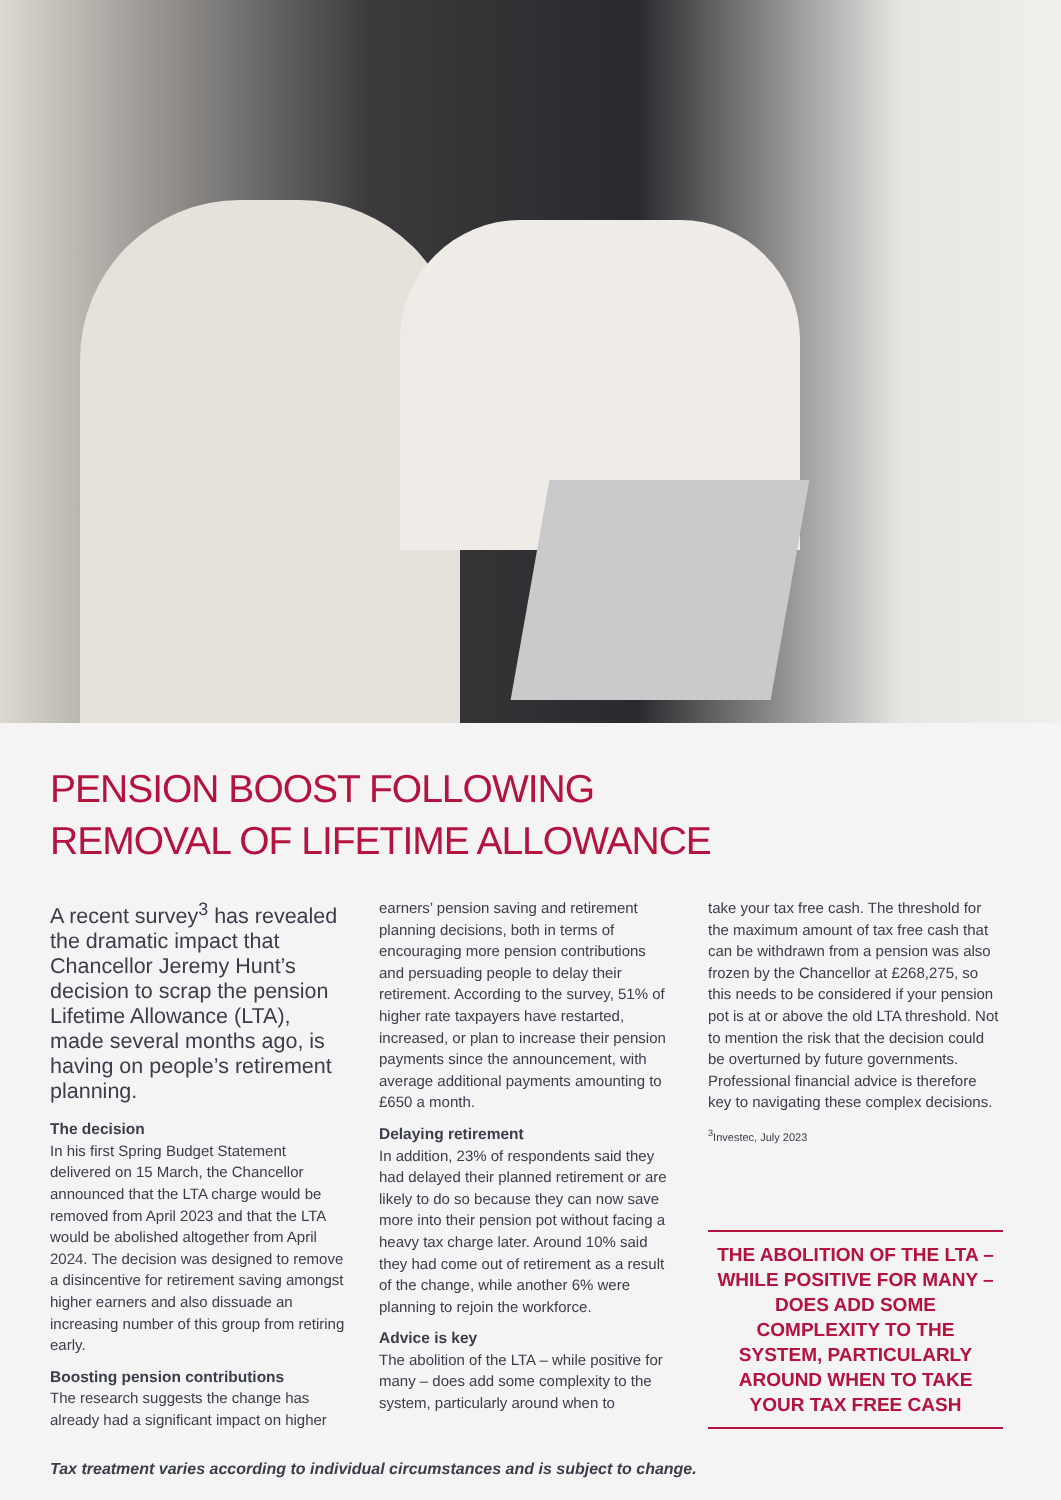PENSION BOOST FOLLOWING
REMOVAL OF LIFETIME ALLOWANCE
A recent survey<sup>3</sup> has revealed the dramatic impact that Chancellor Jeremy Hunt’s decision to scrap the pension Lifetime Allowance (LTA), made several months ago, is having on people’s retirement planning.
The decision
In his first Spring Budget Statement delivered on 15 March, the Chancellor announced that the LTA charge would be removed from April 2023 and that the LTA would be abolished altogether from April 2024. The decision was designed to remove a disincentive for retirement saving amongst higher earners and also dissuade an increasing number of this group from retiring early.
Boosting pension contributions
The research suggests the change has already had a significant impact on higher
earners’ pension saving and retirement planning decisions, both in terms of encouraging more pension contributions and persuading people to delay their retirement. According to the survey, 51% of higher rate taxpayers have restarted, increased, or plan to increase their pension payments since the announcement, with average additional payments amounting to £650 a month.
Delaying retirement
In addition, 23% of respondents said they had delayed their planned retirement or are likely to do so because they can now save more into their pension pot without facing a heavy tax charge later. Around 10% said they had come out of retirement as a result of the change, while another 6% were planning to rejoin the workforce.
Advice is key
The abolition of the LTA – while positive for many – does add some complexity to the system, particularly around when to
take your tax free cash. The threshold for the maximum amount of tax free cash that can be withdrawn from a pension was also frozen by the Chancellor at £268,275, so this needs to be considered if your pension pot is at or above the old LTA threshold. Not to mention the risk that the decision could be overturned by future governments. Professional financial advice is therefore key to navigating these complex decisions.
<sup>3</sup> Investec, July 2023
THE ABOLITION OF THE LTA – WHILE POSITIVE FOR MANY – DOES ADD SOME COMPLEXITY TO THE SYSTEM, PARTICULARLY AROUND WHEN TO TAKE YOUR TAX FREE CASH
Tax treatment varies according to individual circumstances and is subject to change.